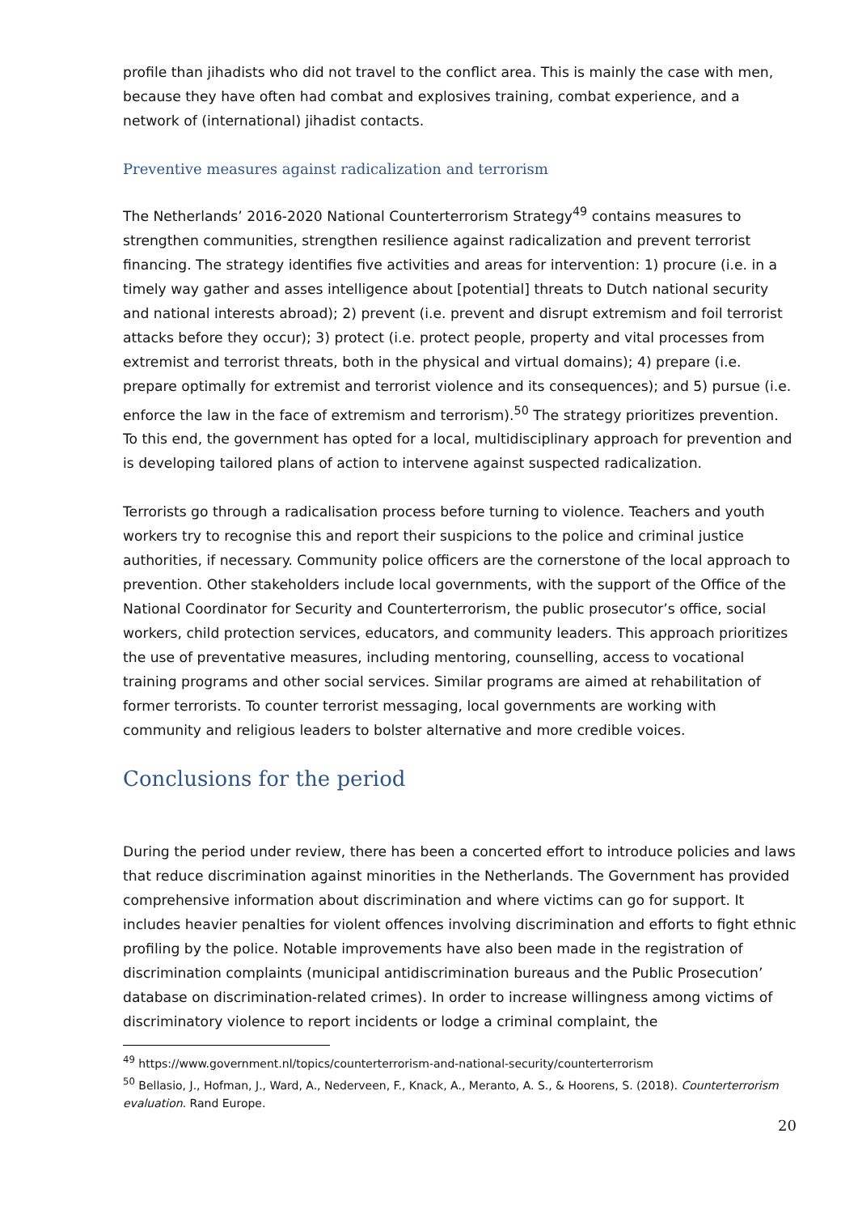profile than jihadists who did not travel to the conflict area. This is mainly the case with men, because they have often had combat and explosives training, combat experience, and a network of (international) jihadist contacts.
Preventive measures against radicalization and terrorism
The Netherlands’ 2016-2020 National Counterterrorism Strategy<sup>49</sup> contains measures to strengthen communities, strengthen resilience against radicalization and prevent terrorist financing. The strategy identifies five activities and areas for intervention: 1) procure (i.e. in a timely way gather and asses intelligence about [potential] threats to Dutch national security and national interests abroad); 2) prevent (i.e. prevent and disrupt extremism and foil terrorist attacks before they occur); 3) protect (i.e. protect people, property and vital processes from extremist and terrorist threats, both in the physical and virtual domains); 4) prepare (i.e. prepare optimally for extremist and terrorist violence and its consequences); and 5) pursue (i.e. enforce the law in the face of extremism and terrorism).<sup>50</sup> The strategy prioritizes prevention. To this end, the government has opted for a local, multidisciplinary approach for prevention and is developing tailored plans of action to intervene against suspected radicalization.
Terrorists go through a radicalisation process before turning to violence. Teachers and youth workers try to recognise this and report their suspicions to the police and criminal justice authorities, if necessary. Community police officers are the cornerstone of the local approach to prevention. Other stakeholders include local governments, with the support of the Office of the National Coordinator for Security and Counterterrorism, the public prosecutor’s office, social workers, child protection services, educators, and community leaders. This approach prioritizes the use of preventative measures, including mentoring, counselling, access to vocational training programs and other social services. Similar programs are aimed at rehabilitation of former terrorists. To counter terrorist messaging, local governments are working with community and religious leaders to bolster alternative and more credible voices.
Conclusions for the period
During the period under review, there has been a concerted effort to introduce policies and laws that reduce discrimination against minorities in the Netherlands. The Government has provided comprehensive information about discrimination and where victims can go for support. It includes heavier penalties for violent offences involving discrimination and efforts to fight ethnic profiling by the police. Notable improvements have also been made in the registration of discrimination complaints (municipal antidiscrimination bureaus and the Public Prosecution’ database on discrimination-related crimes). In order to increase willingness among victims of discriminatory violence to report incidents or lodge a criminal complaint, the
<sup>49</sup> https://www.government.nl/topics/counterterrorism-and-national-security/counterterrorism
<sup>50</sup> Bellasio, J., Hofman, J., Ward, A., Nederveen, F., Knack, A., Meranto, A. S., & Hoorens, S. (2018). Counterterrorism evaluation. Rand Europe.
20